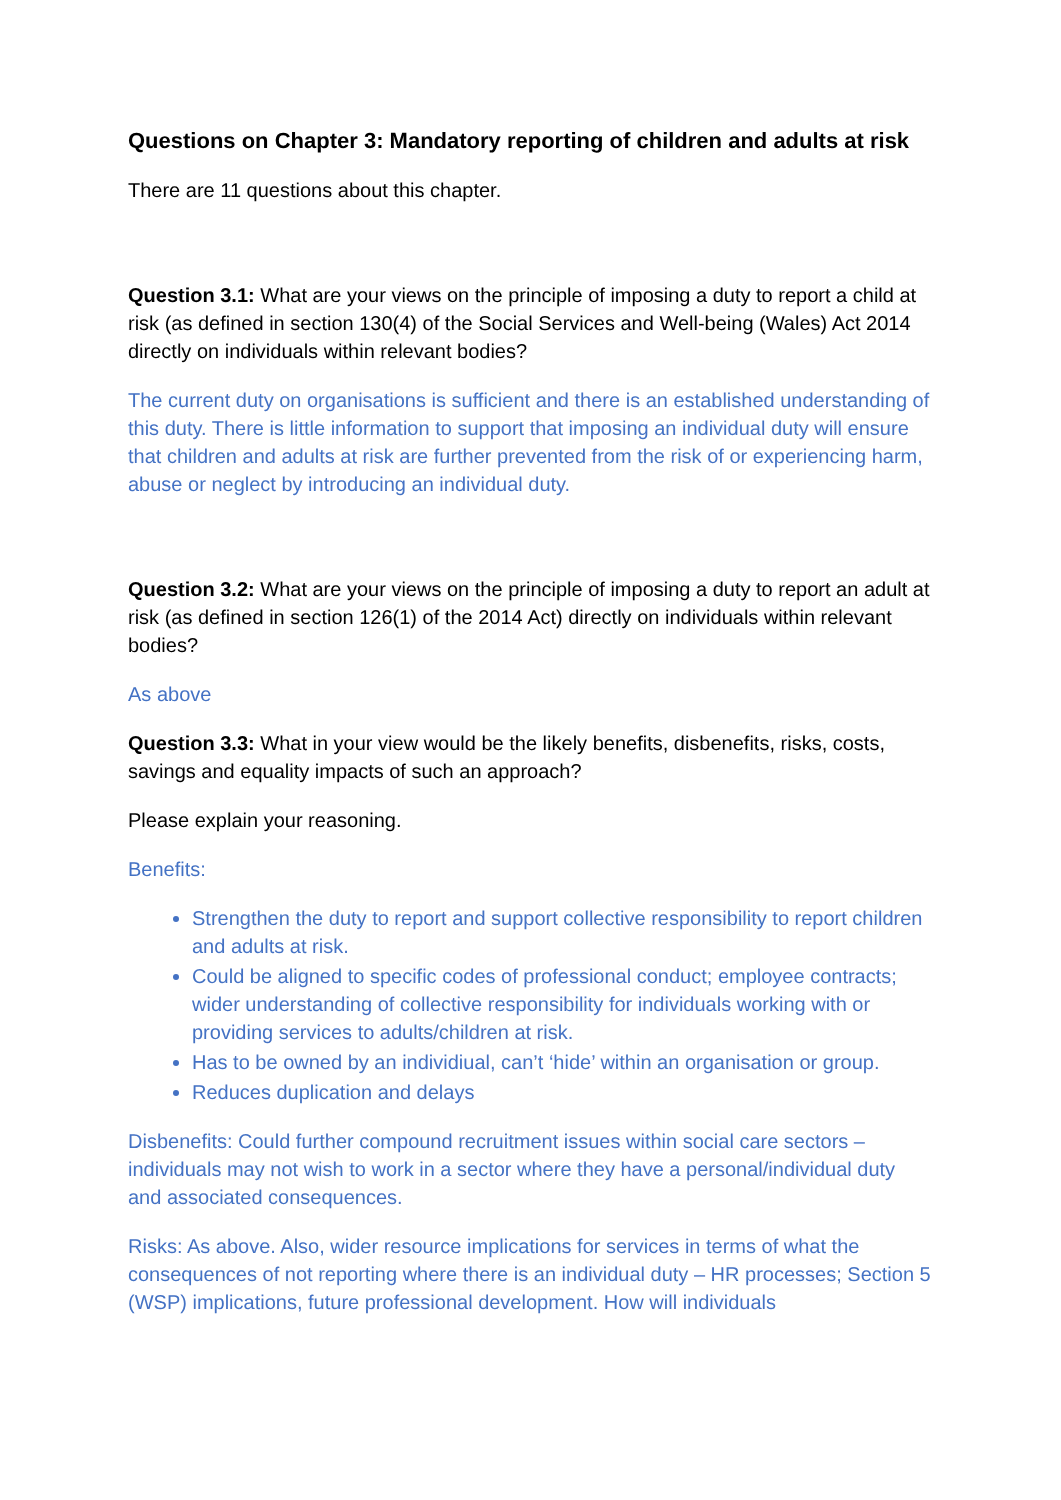Questions on Chapter 3: Mandatory reporting of children and adults at risk
There are 11 questions about this chapter.
Question 3.1: What are your views on the principle of imposing a duty to report a child at risk (as defined in section 130(4) of the Social Services and Well-being (Wales) Act 2014 directly on individuals within relevant bodies?
The current duty on organisations is sufficient and there is an established understanding of this duty. There is little information to support that imposing an individual duty will ensure that children and adults at risk are further prevented from the risk of or experiencing harm, abuse or neglect by introducing an individual duty.
Question 3.2: What are your views on the principle of imposing a duty to report an adult at risk (as defined in section 126(1) of the 2014 Act) directly on individuals within relevant bodies?
As above
Question 3.3: What in your view would be the likely benefits, disbenefits, risks, costs, savings and equality impacts of such an approach?
Please explain your reasoning.
Benefits:
Strengthen the duty to report and support collective responsibility to report children and adults at risk.
Could be aligned to specific codes of professional conduct; employee contracts; wider understanding of collective responsibility for individuals working with or providing services to adults/children at risk.
Has to be owned by an individiual, can’t ‘hide’ within an organisation or group.
Reduces duplication and delays
Disbenefits: Could further compound recruitment issues within social care sectors – individuals may not wish to work in a sector where they have a personal/individual duty and associated consequences.
Risks: As above. Also, wider resource implications for services in terms of what the consequences of not reporting where there is an individual duty – HR processes; Section 5 (WSP) implications, future professional development. How will individuals